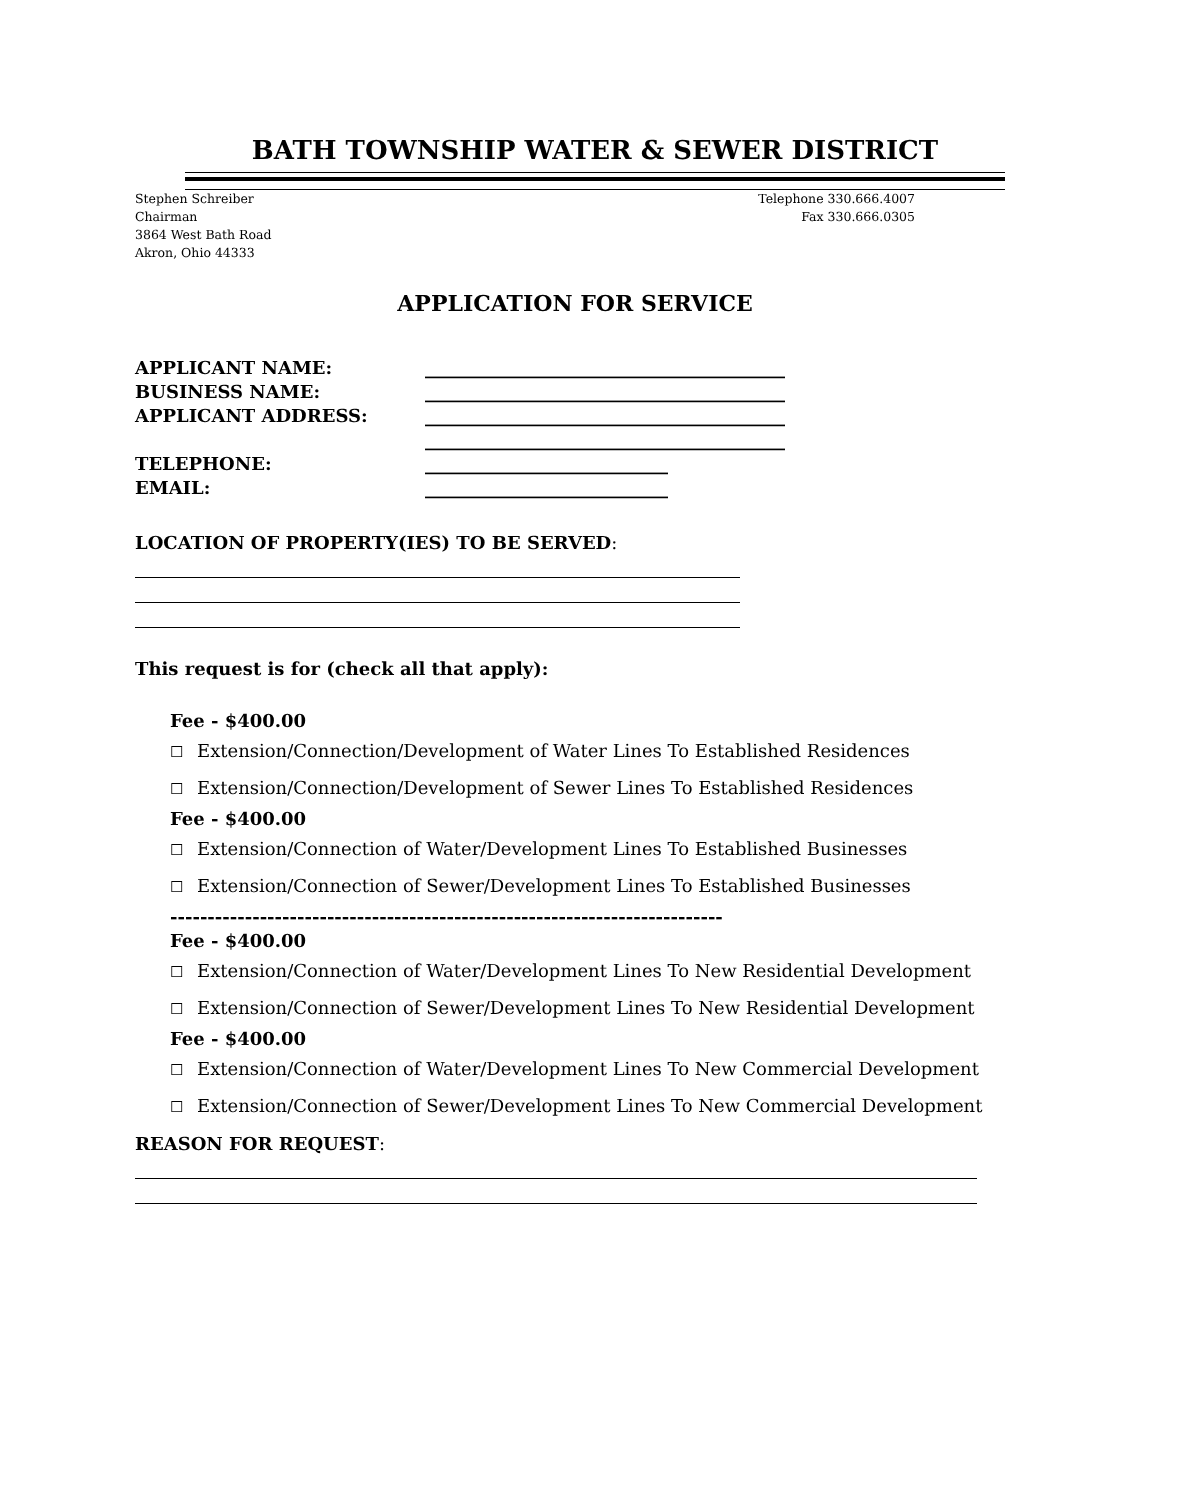BATH TOWNSHIP WATER & SEWER DISTRICT
Stephen Schreiber
Chairman
3864 West Bath Road
Akron, Ohio 44333
Telephone 330.666.4007
Fax 330.666.0305
APPLICATION FOR SERVICE
APPLICANT NAME: ________________________________________
BUSINESS NAME: ________________________________________
APPLICANT ADDRESS: ________________________________________
________________________________________
TELEPHONE: ___________________________
EMAIL: ___________________________
LOCATION OF PROPERTY(IES) TO BE SERVED:
This request is for (check all that apply):
Fee - $400.00
☐ Extension/Connection/Development of Water Lines To Established Residences
☐ Extension/Connection/Development of Sewer Lines To Established Residences
Fee - $400.00
☐ Extension/Connection of Water/Development Lines To Established Businesses
☐ Extension/Connection of Sewer/Development Lines To Established Businesses
--------------------------------------------------------------------------
Fee - $400.00
☐ Extension/Connection of Water/Development Lines To New Residential Development
☐ Extension/Connection of Sewer/Development Lines To New Residential Development
Fee - $400.00
☐ Extension/Connection of Water/Development Lines To New Commercial Development
☐ Extension/Connection of Sewer/Development Lines To New Commercial Development
REASON FOR REQUEST: